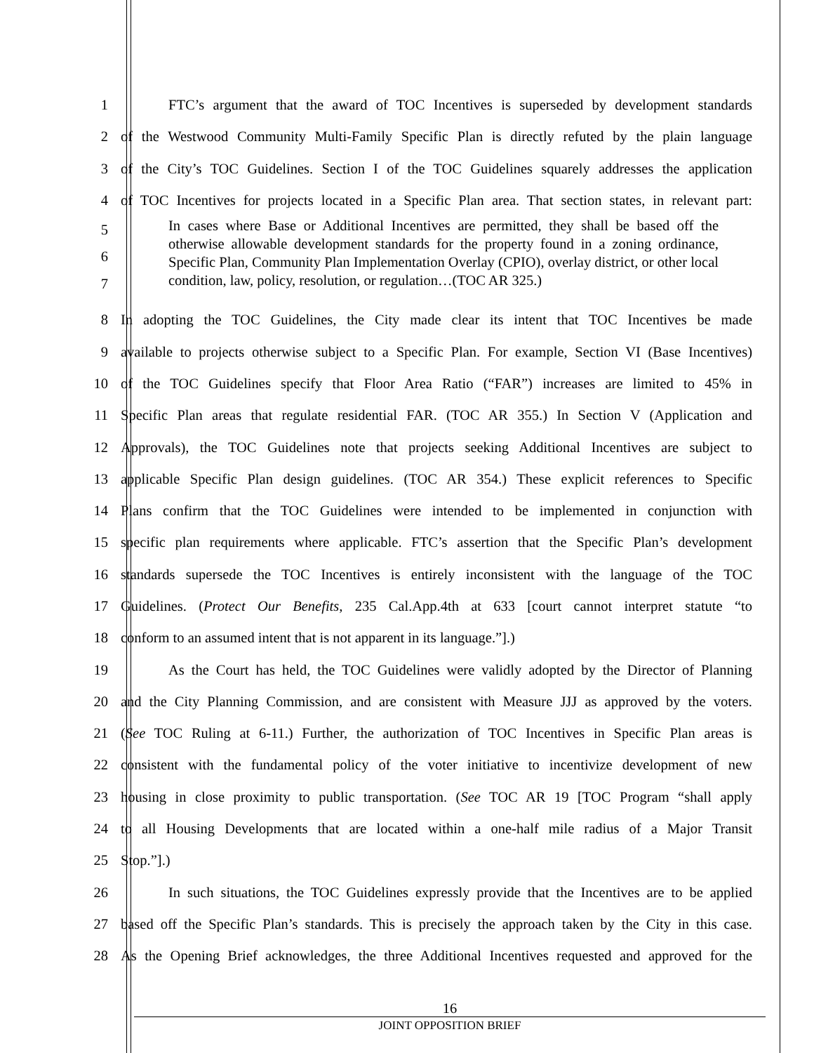1
FTC’s argument that the award of TOC Incentives is superseded by development standards
2
of the Westwood Community Multi-Family Specific Plan is directly refuted by the plain language
3
of the City’s TOC Guidelines. Section I of the TOC Guidelines squarely addresses the application
4
of TOC Incentives for projects located in a Specific Plan area. That section states, in relevant part:
5
6
7
In cases where Base or Additional Incentives are permitted, they shall be based off the otherwise allowable development standards for the property found in a zoning ordinance, Specific Plan, Community Plan Implementation Overlay (CPIO), overlay district, or other local condition, law, policy, resolution, or regulation…(TOC AR 325.)
8
In adopting the TOC Guidelines, the City made clear its intent that TOC Incentives be made
9
available to projects otherwise subject to a Specific Plan. For example, Section VI (Base Incentives)
10
of the TOC Guidelines specify that Floor Area Ratio (“FAR”) increases are limited to 45% in
11
Specific Plan areas that regulate residential FAR. (TOC AR 355.) In Section V (Application and
12
Approvals), the TOC Guidelines note that projects seeking Additional Incentives are subject to
13
applicable Specific Plan design guidelines. (TOC AR 354.) These explicit references to Specific
14
Plans confirm that the TOC Guidelines were intended to be implemented in conjunction with
15
specific plan requirements where applicable. FTC’s assertion that the Specific Plan’s development
16
standards supersede the TOC Incentives is entirely inconsistent with the language of the TOC
17
Guidelines. (Protect Our Benefits, 235 Cal.App.4th at 633 [court cannot interpret statute “to
18 conform to an assumed intent that is not apparent in its language.”].)
19
As the Court has held, the TOC Guidelines were validly adopted by the Director of Planning
20
and the City Planning Commission, and are consistent with Measure JJJ as approved by the voters.
21
(See TOC Ruling at 6-11.) Further, the authorization of TOC Incentives in Specific Plan areas is
22
consistent with the fundamental policy of the voter initiative to incentivize development of new
23
housing in close proximity to public transportation. (See TOC AR 19 [TOC Program “shall apply
24
to all Housing Developments that are located within a one-half mile radius of a Major Transit
25 Stop.”].)
26
In such situations, the TOC Guidelines expressly provide that the Incentives are to be applied
27
based off the Specific Plan’s standards. This is precisely the approach taken by the City in this case.
28
As the Opening Brief acknowledges, the three Additional Incentives requested and approved for the
16
JOINT OPPOSITION BRIEF